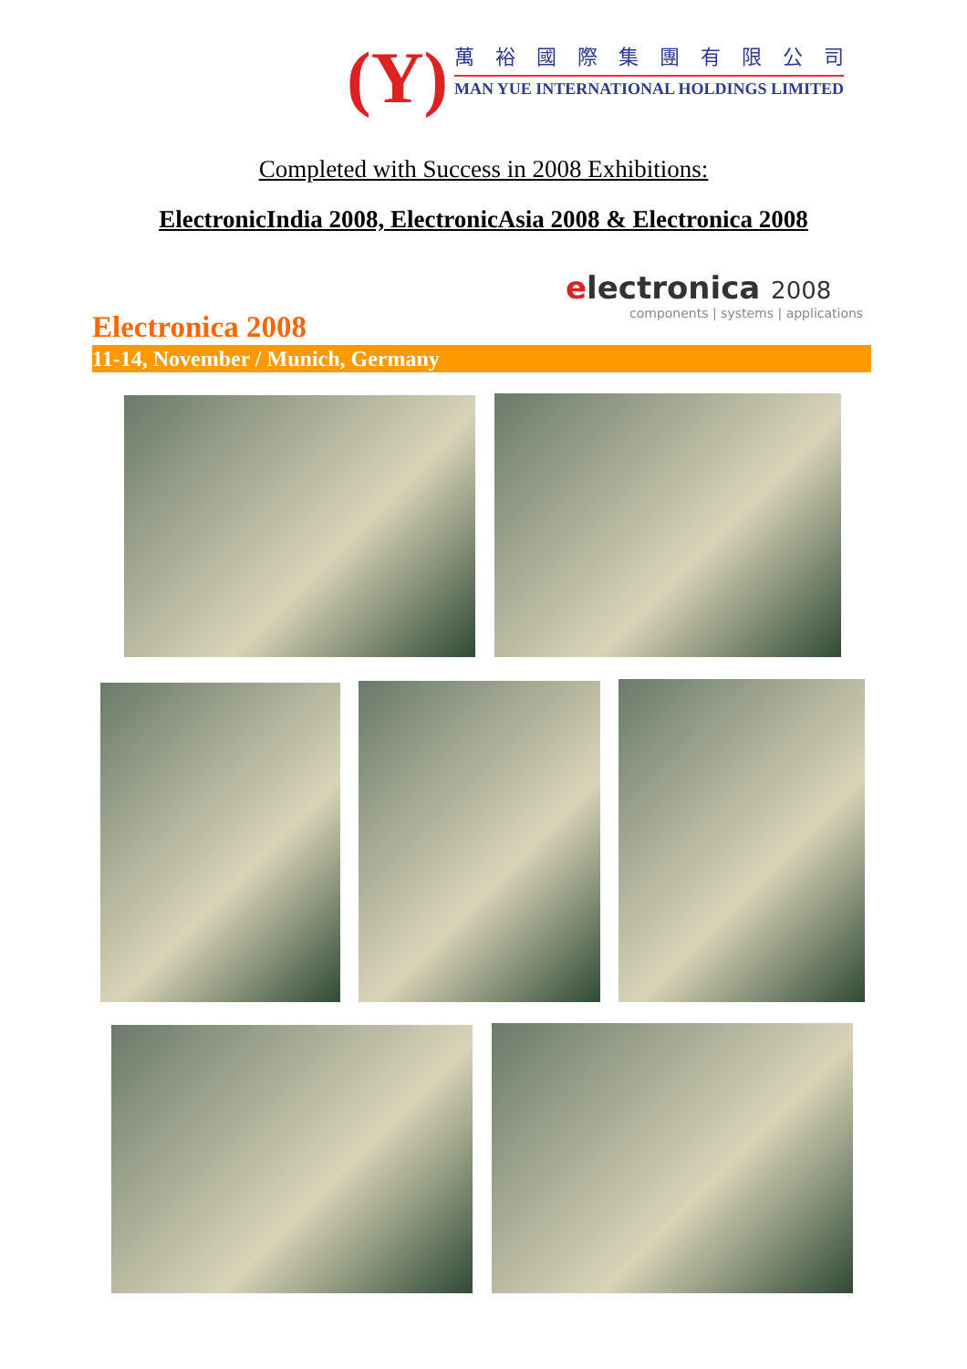(Y) 萬裕國際集團有限公司
MAN YUE INTERNATIONAL HOLDINGS LIMITED
Completed with Success in 2008 Exhibitions:
ElectronicIndia 2008, ElectronicAsia 2008 & Electronica 2008
electronica 2008
components | systems | applications
Electronica 2008
11-14, November / Munich, Germany